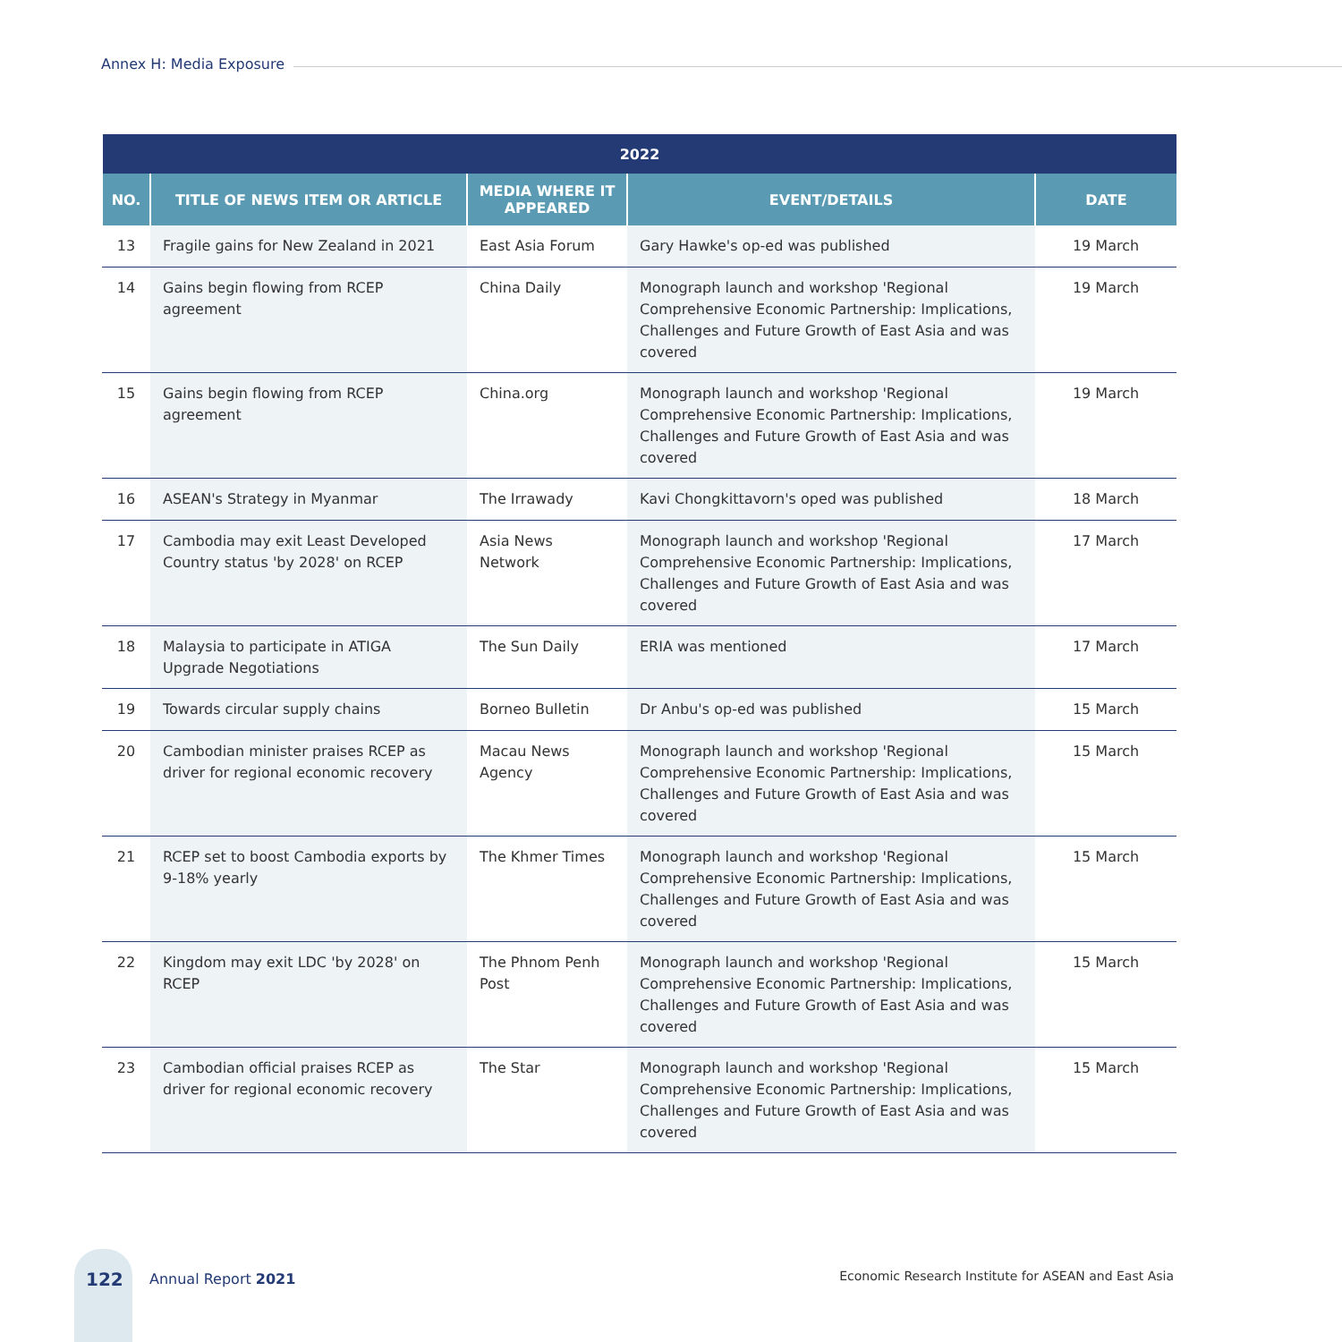Annex H: Media Exposure
| 2022 | | | | |
| --- | --- | --- | --- | --- |
| NO. | TITLE OF NEWS ITEM OR ARTICLE | MEDIA WHERE IT APPEARED | EVENT/DETAILS | DATE |
| 13 | Fragile gains for New Zealand in 2021 | East Asia Forum | Gary Hawke's op-ed was published | 19 March |
| 14 | Gains begin flowing from RCEP agreement | China Daily | Monograph launch and workshop 'Regional Comprehensive Economic Partnership: Implications, Challenges and Future Growth of East Asia and was covered | 19 March |
| 15 | Gains begin flowing from RCEP agreement | China.org | Monograph launch and workshop 'Regional Comprehensive Economic Partnership: Implications, Challenges and Future Growth of East Asia and was covered | 19 March |
| 16 | ASEAN's Strategy in Myanmar | The Irrawady | Kavi Chongkittavorn's oped was published | 18 March |
| 17 | Cambodia may exit Least Developed Country status 'by 2028' on RCEP | Asia News Network | Monograph launch and workshop 'Regional Comprehensive Economic Partnership: Implications, Challenges and Future Growth of East Asia and was covered | 17 March |
| 18 | Malaysia to participate in ATIGA Upgrade Negotiations | The Sun Daily | ERIA was mentioned | 17 March |
| 19 | Towards circular supply chains | Borneo Bulletin | Dr Anbu's op-ed was published | 15 March |
| 20 | Cambodian minister praises RCEP as driver for regional economic recovery | Macau News Agency | Monograph launch and workshop 'Regional Comprehensive Economic Partnership: Implications, Challenges and Future Growth of East Asia and was covered | 15 March |
| 21 | RCEP set to boost Cambodia exports by 9-18% yearly | The Khmer Times | Monograph launch and workshop 'Regional Comprehensive Economic Partnership: Implications, Challenges and Future Growth of East Asia and was covered | 15 March |
| 22 | Kingdom may exit LDC 'by 2028' on RCEP | The Phnom Penh Post | Monograph launch and workshop 'Regional Comprehensive Economic Partnership: Implications, Challenges and Future Growth of East Asia and was covered | 15 March |
| 23 | Cambodian official praises RCEP as driver for regional economic recovery | The Star | Monograph launch and workshop 'Regional Comprehensive Economic Partnership: Implications, Challenges and Future Growth of East Asia and was covered | 15 March |
122 Annual Report 2021
Economic Research Institute for ASEAN and East Asia